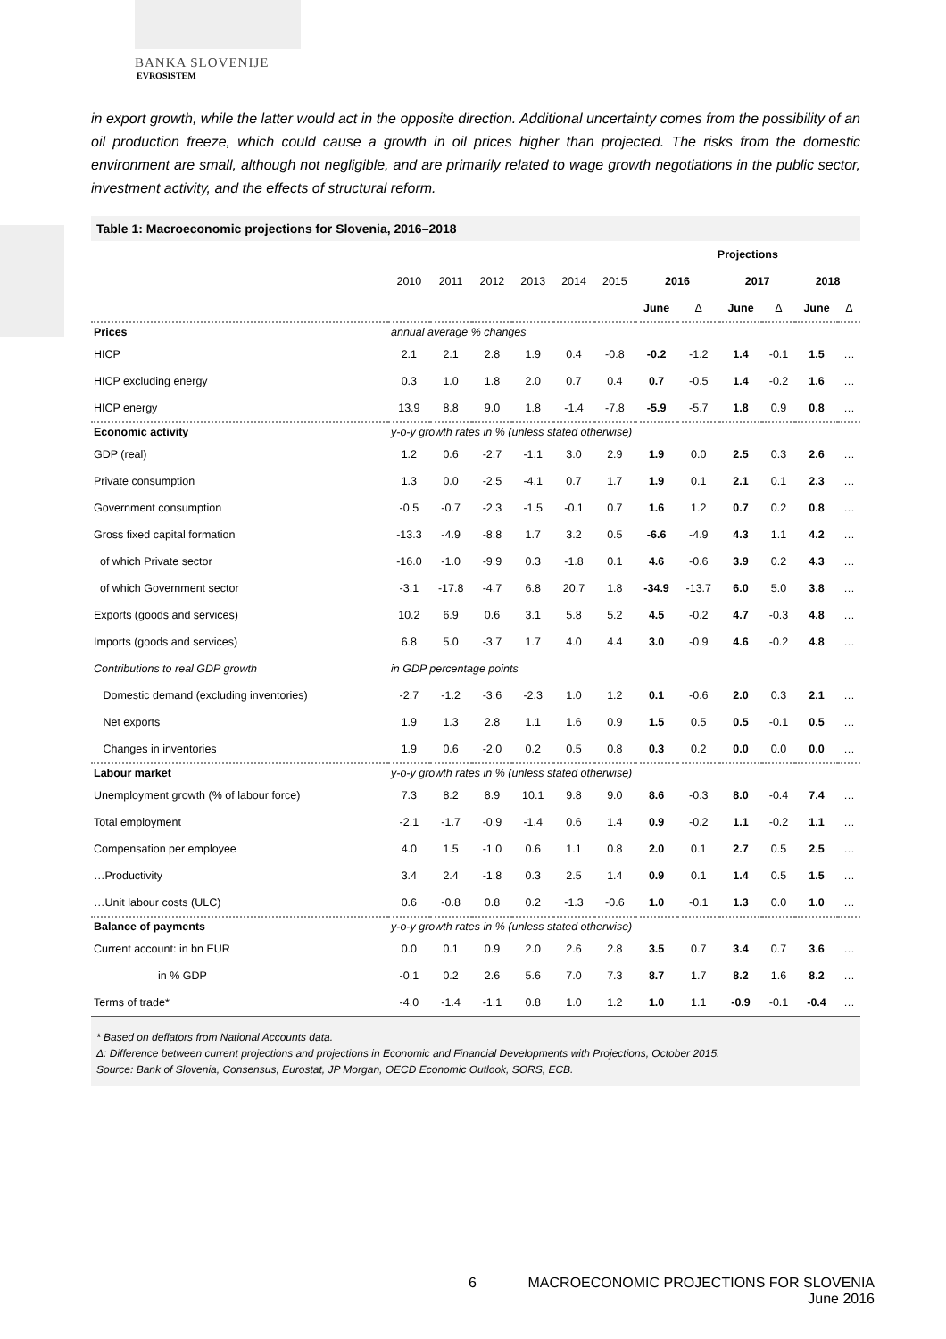BANKA SLOVENIJE
EVROSISTEM
in export growth, while the latter would act in the opposite direction. Additional uncertainty comes from the possibility of an oil production freeze, which could cause a growth in oil prices higher than projected. The risks from the domestic environment are small, although not negligible, and are primarily related to wage growth negotiations in the public sector, investment activity, and the effects of structural reform.
Table 1: Macroeconomic projections for Slovenia, 2016–2018
| | | | | | | | Projections | | | | | |
| --- | --- | --- | --- | --- | --- | --- | --- | --- | --- | --- | --- | --- |
| | 2010 | 2011 | 2012 | 2013 | 2014 | 2015 | 2016 | | 2017 | | 2018 | |
| | | | | | | | June | Δ | June | Δ | June | Δ |
| Prices | annual average % changes | | | | | | | | | | | |
| HICP | 2.1 | 2.1 | 2.8 | 1.9 | 0.4 | -0.8 | -0.2 | -1.2 | 1.4 | -0.1 | 1.5 | … |
| HICP excluding energy | 0.3 | 1.0 | 1.8 | 2.0 | 0.7 | 0.4 | 0.7 | -0.5 | 1.4 | -0.2 | 1.6 | … |
| HICP energy | 13.9 | 8.8 | 9.0 | 1.8 | -1.4 | -7.8 | -5.9 | -5.7 | 1.8 | 0.9 | 0.8 | … |
| Economic activity | y-o-y growth rates in % (unless stated otherwise) | | | | | | | | | | | |
| GDP (real) | 1.2 | 0.6 | -2.7 | -1.1 | 3.0 | 2.9 | 1.9 | 0.0 | 2.5 | 0.3 | 2.6 | … |
| Private consumption | 1.3 | 0.0 | -2.5 | -4.1 | 0.7 | 1.7 | 1.9 | 0.1 | 2.1 | 0.1 | 2.3 | … |
| Government consumption | -0.5 | -0.7 | -2.3 | -1.5 | -0.1 | 0.7 | 1.6 | 1.2 | 0.7 | 0.2 | 0.8 | … |
| Gross fixed capital formation | -13.3 | -4.9 | -8.8 | 1.7 | 3.2 | 0.5 | -6.6 | -4.9 | 4.3 | 1.1 | 4.2 | … |
| of which Private sector | -16.0 | -1.0 | -9.9 | 0.3 | -1.8 | 0.1 | 4.6 | -0.6 | 3.9 | 0.2 | 4.3 | … |
| of which Government sector | -3.1 | -17.8 | -4.7 | 6.8 | 20.7 | 1.8 | -34.9 | -13.7 | 6.0 | 5.0 | 3.8 | … |
| Exports (goods and services) | 10.2 | 6.9 | 0.6 | 3.1 | 5.8 | 5.2 | 4.5 | -0.2 | 4.7 | -0.3 | 4.8 | … |
| Imports (goods and services) | 6.8 | 5.0 | -3.7 | 1.7 | 4.0 | 4.4 | 3.0 | -0.9 | 4.6 | -0.2 | 4.8 | … |
| Contributions to real GDP growth | in GDP percentage points | | | | | | | | | | | |
| Domestic demand (excluding inventories) | -2.7 | -1.2 | -3.6 | -2.3 | 1.0 | 1.2 | 0.1 | -0.6 | 2.0 | 0.3 | 2.1 | … |
| Net exports | 1.9 | 1.3 | 2.8 | 1.1 | 1.6 | 0.9 | 1.5 | 0.5 | 0.5 | -0.1 | 0.5 | … |
| Changes in inventories | 1.9 | 0.6 | -2.0 | 0.2 | 0.5 | 0.8 | 0.3 | 0.2 | 0.0 | 0.0 | 0.0 | … |
| Labour market | y-o-y growth rates in % (unless stated otherwise) | | | | | | | | | | | |
| Unemployment growth (% of labour force) | 7.3 | 8.2 | 8.9 | 10.1 | 9.8 | 9.0 | 8.6 | -0.3 | 8.0 | -0.4 | 7.4 | … |
| Total employment | -2.1 | -1.7 | -0.9 | -1.4 | 0.6 | 1.4 | 0.9 | -0.2 | 1.1 | -0.2 | 1.1 | … |
| Compensation per employee | 4.0 | 1.5 | -1.0 | 0.6 | 1.1 | 0.8 | 2.0 | 0.1 | 2.7 | 0.5 | 2.5 | … |
| …Productivity | 3.4 | 2.4 | -1.8 | 0.3 | 2.5 | 1.4 | 0.9 | 0.1 | 1.4 | 0.5 | 1.5 | … |
| …Unit labour costs (ULC) | 0.6 | -0.8 | 0.8 | 0.2 | -1.3 | -0.6 | 1.0 | -0.1 | 1.3 | 0.0 | 1.0 | … |
| Balance of payments | y-o-y growth rates in % (unless stated otherwise) | | | | | | | | | | | |
| Current account: in bn EUR | 0.0 | 0.1 | 0.9 | 2.0 | 2.6 | 2.8 | 3.5 | 0.7 | 3.4 | 0.7 | 3.6 | … |
| in % GDP | -0.1 | 0.2 | 2.6 | 5.6 | 7.0 | 7.3 | 8.7 | 1.7 | 8.2 | 1.6 | 8.2 | … |
| Terms of trade* | -4.0 | -1.4 | -1.1 | 0.8 | 1.0 | 1.2 | 1.0 | 1.1 | -0.9 | -0.1 | -0.4 | … |
* Based on deflators from National Accounts data.
Δ: Difference between current projections and projections in Economic and Financial Developments with Projections, October 2015.
Source: Bank of Slovenia, Consensus, Eurostat, JP Morgan, OECD Economic Outlook, SORS, ECB.
6 MACROECONOMIC PROJECTIONS FOR SLOVENIA
June 2016